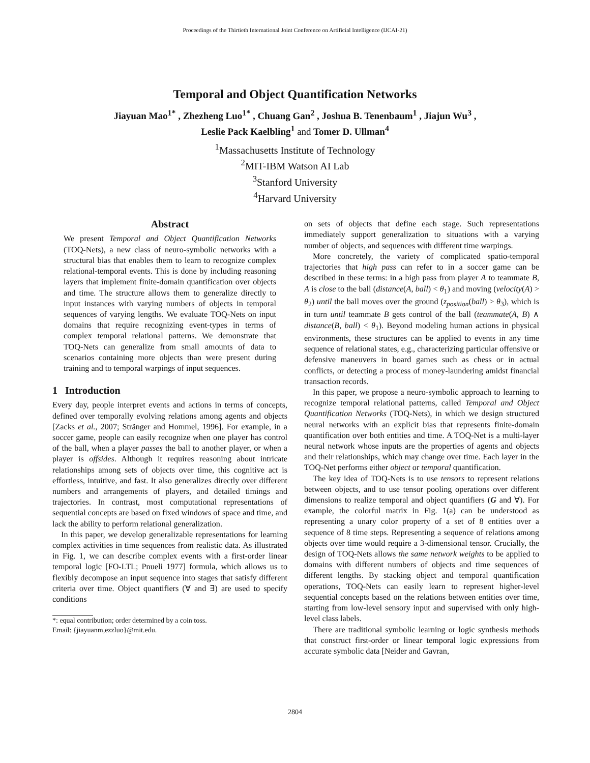Proceedings of the Thirtieth International Joint Conference on Artificial Intelligence (IJCAI-21)
Temporal and Object Quantification Networks
Jiayuan Mao<sup>1*</sup> , Zhezheng Luo<sup>1*</sup> , Chuang Gan<sup>2</sup> , Joshua B. Tenenbaum<sup>1</sup> , Jiajun Wu<sup>3</sup> ,
Leslie Pack Kaelbling<sup>1</sup> and Tomer D. Ullman<sup>4</sup>
<sup>1</sup> Massachusetts Institute of Technology
<sup>2</sup> MIT-IBM Watson AI Lab
<sup>3</sup> Stanford University
<sup>4</sup> Harvard University
Abstract
We present Temporal and Object Quantification Networks (TOQ-Nets), a new class of neuro-symbolic networks with a structural bias that enables them to learn to recognize complex relational-temporal events. This is done by including reasoning layers that implement finite-domain quantification over objects and time. The structure allows them to generalize directly to input instances with varying numbers of objects in temporal sequences of varying lengths. We evaluate TOQ-Nets on input domains that require recognizing event-types in terms of complex temporal relational patterns. We demonstrate that TOQ-Nets can generalize from small amounts of data to scenarios containing more objects than were present during training and to temporal warpings of input sequences.
1 Introduction
Every day, people interpret events and actions in terms of concepts, defined over temporally evolving relations among agents and objects [Zacks et al., 2007; Stränger and Hommel, 1996]. For example, in a soccer game, people can easily recognize when one player has control of the ball, when a player passes the ball to another player, or when a player is offsides. Although it requires reasoning about intricate relationships among sets of objects over time, this cognitive act is effortless, intuitive, and fast. It also generalizes directly over different numbers and arrangements of players, and detailed timings and trajectories. In contrast, most computational representations of sequential concepts are based on fixed windows of space and time, and lack the ability to perform relational generalization.
In this paper, we develop generalizable representations for learning complex activities in time sequences from realistic data. As illustrated in Fig. 1, we can describe complex events with a first-order linear temporal logic [FO-LTL; Pnueli 1977] formula, which allows us to flexibly decompose an input sequence into stages that satisfy different criteria over time. Object quantifiers (∀ and ∃) are used to specify conditions
*: equal contribution; order determined by a coin toss.
Email: {jiayuanm,ezzluo}@mit.edu.
on sets of objects that define each stage. Such representations immediately support generalization to situations with a varying number of objects, and sequences with different time warpings.
More concretely, the variety of complicated spatio-temporal trajectories that high pass can refer to in a soccer game can be described in these terms: in a high pass from player A to teammate B, A is close to the ball (distance(A, ball) < θ<sub>1</sub>) and moving (velocity(A) > θ<sub>2</sub>) until the ball moves over the ground (z<sub>position</sub>(ball) > θ<sub>3</sub>), which is in turn until teammate B gets control of the ball (teammate(A, B) ∧ distance(B, ball) < θ<sub>1</sub>). Beyond modeling human actions in physical environments, these structures can be applied to events in any time sequence of relational states, e.g., characterizing particular offensive or defensive maneuvers in board games such as chess or in actual conflicts, or detecting a process of money-laundering amidst financial transaction records.
In this paper, we propose a neuro-symbolic approach to learning to recognize temporal relational patterns, called Temporal and Object Quantification Networks (TOQ-Nets), in which we design structured neural networks with an explicit bias that represents finite-domain quantification over both entities and time. A TOQ-Net is a multi-layer neural network whose inputs are the properties of agents and objects and their relationships, which may change over time. Each layer in the TOQ-Net performs either object or temporal quantification.
The key idea of TOQ-Nets is to use tensors to represent relations between objects, and to use tensor pooling operations over different dimensions to realize temporal and object quantifiers (G and ∀). For example, the colorful matrix in Fig. 1(a) can be understood as representing a unary color property of a set of 8 entities over a sequence of 8 time steps. Representing a sequence of relations among objects over time would require a 3-dimensional tensor. Crucially, the design of TOQ-Nets allows the same network weights to be applied to domains with different numbers of objects and time sequences of different lengths. By stacking object and temporal quantification operations, TOQ-Nets can easily learn to represent higher-level sequential concepts based on the relations between entities over time, starting from low-level sensory input and supervised with only high-level class labels.
There are traditional symbolic learning or logic synthesis methods that construct first-order or linear temporal logic expressions from accurate symbolic data [Neider and Gavran,
2804